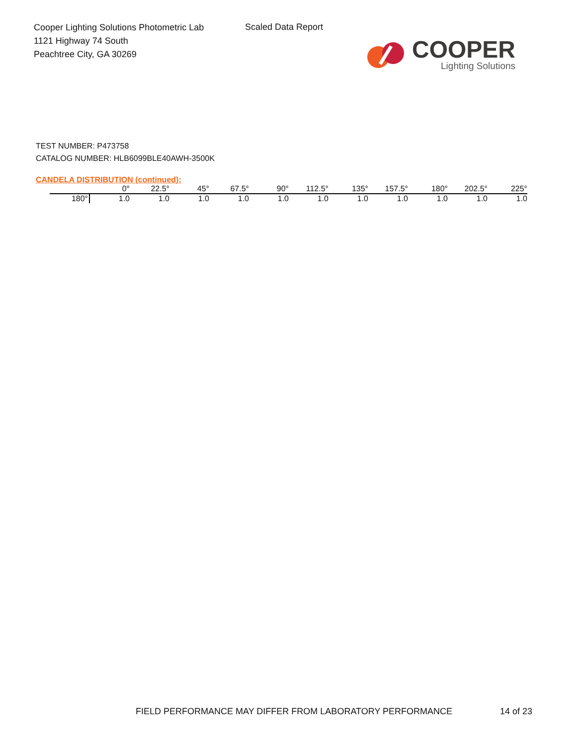Cooper Lighting Solutions Photometric Lab
1121 Highway 74 South
Peachtree City, GA 30269
Scaled Data Report
COOPER
Lighting Solutions
TEST NUMBER: P473758
CATALOG NUMBER: HLB6099BLE40AWH-3500K
CANDELA DISTRIBUTION (continued):
| | 0° | 22.5° | 45° | 67.5° | 90° | 112.5° | 135° | 157.5° | 180° | 202.5° | 225° |
| --- | --- | --- | --- | --- | --- | --- | --- | --- | --- | --- | --- |
| 180° | 1.0 | 1.0 | 1.0 | 1.0 | 1.0 | 1.0 | 1.0 | 1.0 | 1.0 | 1.0 | 1.0 |
FIELD PERFORMANCE MAY DIFFER FROM LABORATORY PERFORMANCE
14 of 23